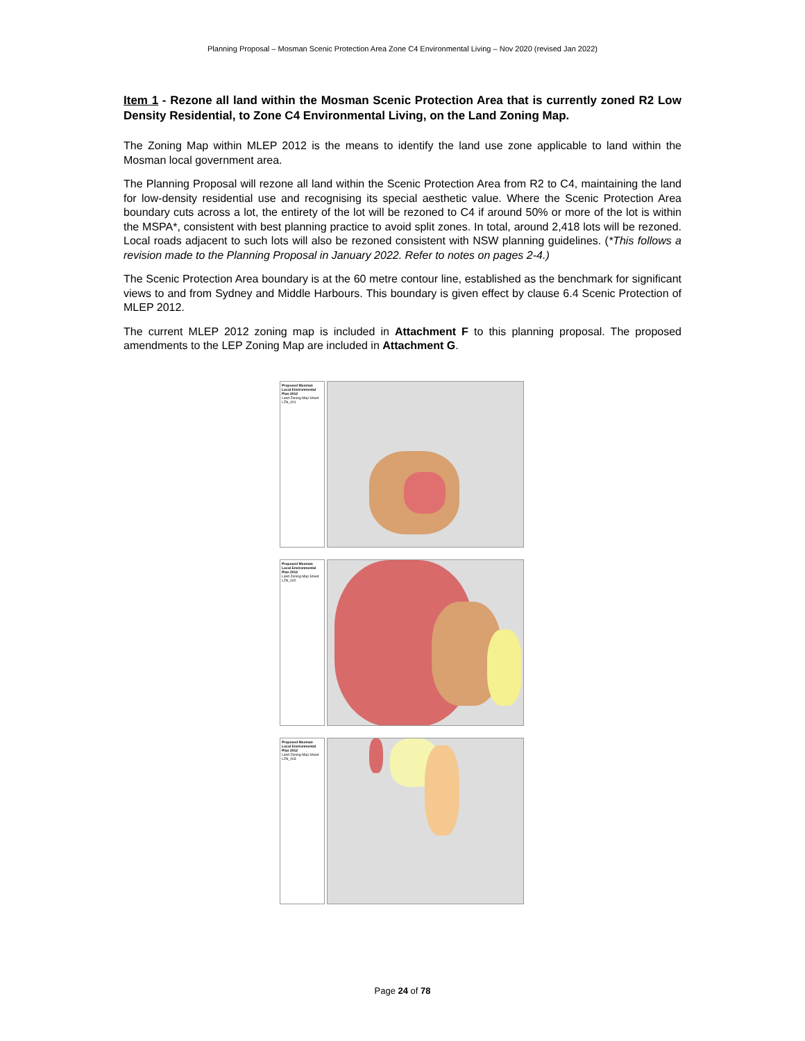Planning Proposal – Mosman Scenic Protection Area Zone C4 Environmental Living – Nov 2020 (revised Jan 2022)
Item 1 - Rezone all land within the Mosman Scenic Protection Area that is currently zoned R2 Low Density Residential, to Zone C4 Environmental Living, on the Land Zoning Map.
The Zoning Map within MLEP 2012 is the means to identify the land use zone applicable to land within the Mosman local government area.
The Planning Proposal will rezone all land within the Scenic Protection Area from R2 to C4, maintaining the land for low-density residential use and recognising its special aesthetic value. Where the Scenic Protection Area boundary cuts across a lot, the entirety of the lot will be rezoned to C4 if around 50% or more of the lot is within the MSPA*, consistent with best planning practice to avoid split zones. In total, around 2,418 lots will be rezoned. Local roads adjacent to such lots will also be rezoned consistent with NSW planning guidelines. (*This follows a revision made to the Planning Proposal in January 2022. Refer to notes on pages 2-4.)
The Scenic Protection Area boundary is at the 60 metre contour line, established as the benchmark for significant views to and from Sydney and Middle Harbours. This boundary is given effect by clause 6.4 Scenic Protection of MLEP 2012.
The current MLEP 2012 zoning map is included in Attachment F to this planning proposal. The proposed amendments to the LEP Zoning Map are included in Attachment G.
Proposed Mosman Local Environmental Plan 2012
Land Zoning Map Sheet LZN_001
Proposed Mosman Local Environmental Plan 2012
Land Zoning Map Sheet LZN_002
Proposed Mosman Local Environmental Plan 2012
Land Zoning Map Sheet LZN_003
Page 24 of 78